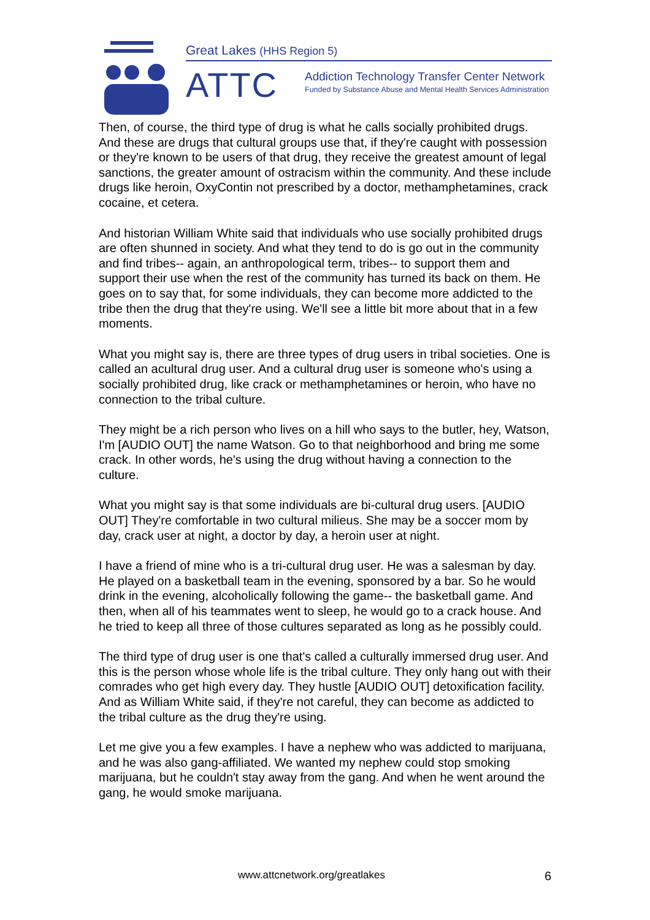Great Lakes (HHS Region 5)
ATTC
Addiction Technology Transfer Center Network
Funded by Substance Abuse and Mental Health Services Administration
Then, of course, the third type of drug is what he calls socially prohibited drugs. And these are drugs that cultural groups use that, if they're caught with possession or they're known to be users of that drug, they receive the greatest amount of legal sanctions, the greater amount of ostracism within the community. And these include drugs like heroin, OxyContin not prescribed by a doctor, methamphetamines, crack cocaine, et cetera.
And historian William White said that individuals who use socially prohibited drugs are often shunned in society. And what they tend to do is go out in the community and find tribes-- again, an anthropological term, tribes-- to support them and support their use when the rest of the community has turned its back on them. He goes on to say that, for some individuals, they can become more addicted to the tribe then the drug that they're using. We'll see a little bit more about that in a few moments.
What you might say is, there are three types of drug users in tribal societies. One is called an acultural drug user. And a cultural drug user is someone who's using a socially prohibited drug, like crack or methamphetamines or heroin, who have no connection to the tribal culture.
They might be a rich person who lives on a hill who says to the butler, hey, Watson, I'm [AUDIO OUT] the name Watson. Go to that neighborhood and bring me some crack. In other words, he's using the drug without having a connection to the culture.
What you might say is that some individuals are bi-cultural drug users. [AUDIO OUT] They're comfortable in two cultural milieus. She may be a soccer mom by day, crack user at night, a doctor by day, a heroin user at night.
I have a friend of mine who is a tri-cultural drug user. He was a salesman by day. He played on a basketball team in the evening, sponsored by a bar. So he would drink in the evening, alcoholically following the game-- the basketball game. And then, when all of his teammates went to sleep, he would go to a crack house. And he tried to keep all three of those cultures separated as long as he possibly could.
The third type of drug user is one that's called a culturally immersed drug user. And this is the person whose whole life is the tribal culture. They only hang out with their comrades who get high every day. They hustle [AUDIO OUT] detoxification facility. And as William White said, if they're not careful, they can become as addicted to the tribal culture as the drug they're using.
Let me give you a few examples. I have a nephew who was addicted to marijuana, and he was also gang-affiliated. We wanted my nephew could stop smoking marijuana, but he couldn't stay away from the gang. And when he went around the gang, he would smoke marijuana.
www.attcnetwork.org/greatlakes 6